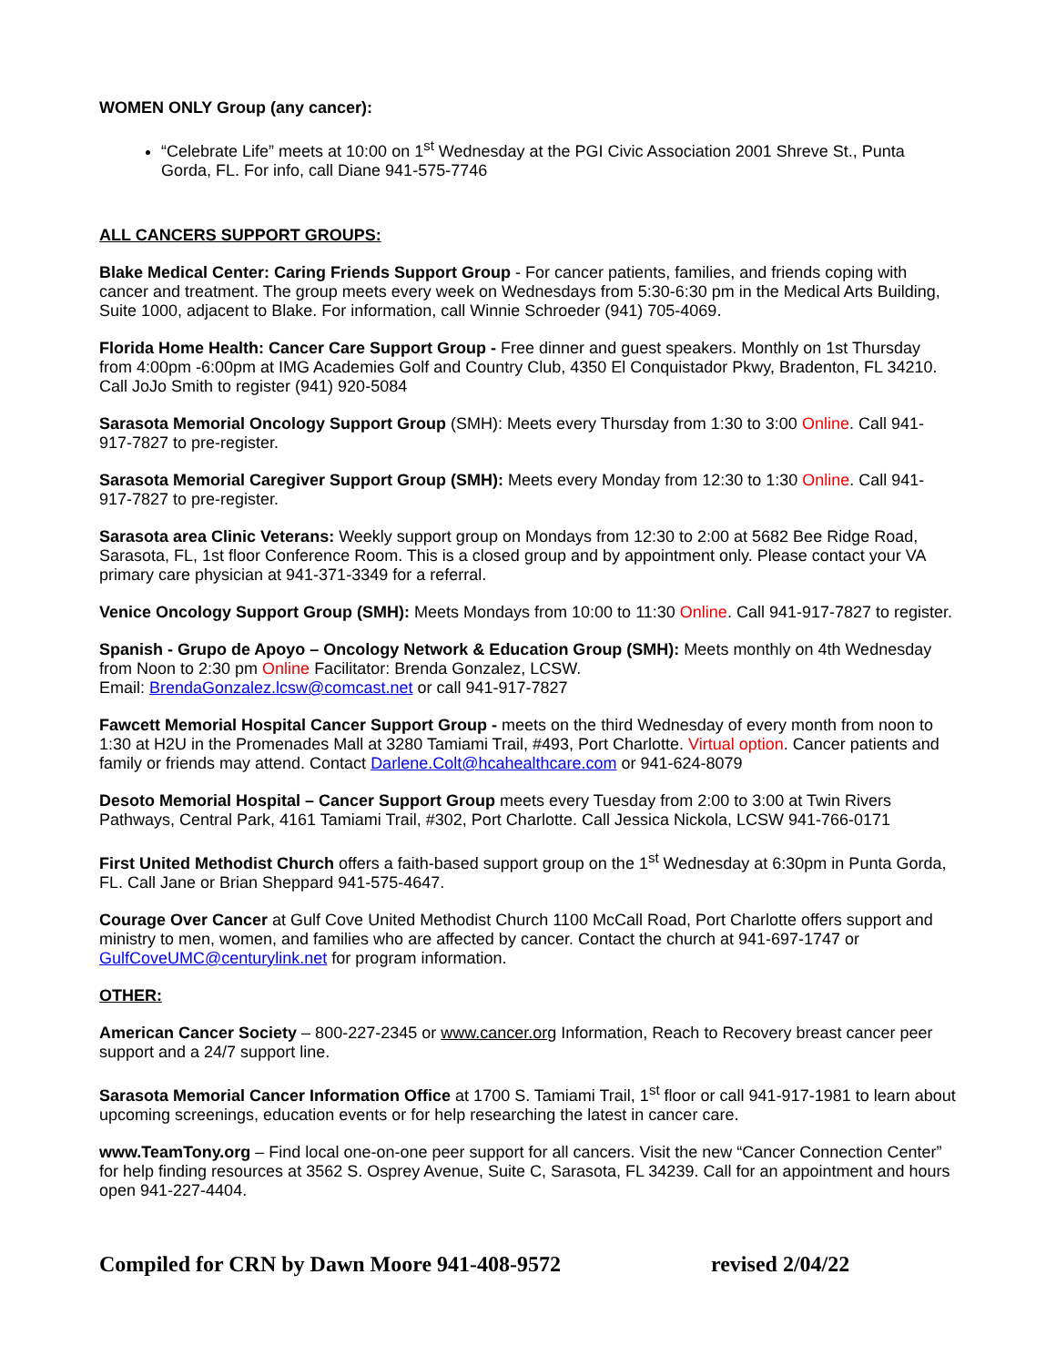WOMEN ONLY Group (any cancer):
“Celebrate Life” meets at 10:00 on 1<sup>st</sup> Wednesday at the PGI Civic Association 2001 Shreve St., Punta Gorda, FL. For info, call Diane 941-575-7746
ALL CANCERS SUPPORT GROUPS:
Blake Medical Center: Caring Friends Support Group - For cancer patients, families, and friends coping with cancer and treatment. The group meets every week on Wednesdays from 5:30-6:30 pm in the Medical Arts Building, Suite 1000, adjacent to Blake. For information, call Winnie Schroeder (941) 705-4069.
Florida Home Health: Cancer Care Support Group - Free dinner and guest speakers. Monthly on 1st Thursday from 4:00pm -6:00pm at IMG Academies Golf and Country Club, 4350 El Conquistador Pkwy, Bradenton, FL 34210. Call JoJo Smith to register (941) 920-5084
Sarasota Memorial Oncology Support Group (SMH): Meets every Thursday from 1:30 to 3:00 Online. Call 941-917-7827 to pre-register.
Sarasota Memorial Caregiver Support Group (SMH): Meets every Monday from 12:30 to 1:30 Online. Call 941-917-7827 to pre-register.
Sarasota area Clinic Veterans: Weekly support group on Mondays from 12:30 to 2:00 at 5682 Bee Ridge Road, Sarasota, FL, 1st floor Conference Room. This is a closed group and by appointment only. Please contact your VA primary care physician at 941-371-3349 for a referral.
Venice Oncology Support Group (SMH): Meets Mondays from 10:00 to 11:30 Online. Call 941-917-7827 to register.
Spanish - Grupo de Apoyo – Oncology Network & Education Group (SMH): Meets monthly on 4th Wednesday from Noon to 2:30 pm Online Facilitator: Brenda Gonzalez, LCSW.
Email: BrendaGonzalez.lcsw@comcast.net or call 941-917-7827
Fawcett Memorial Hospital Cancer Support Group - meets on the third Wednesday of every month from noon to 1:30 at H2U in the Promenades Mall at 3280 Tamiami Trail, #493, Port Charlotte. Virtual option. Cancer patients and family or friends may attend. Contact Darlene.Colt@hcahealthcare.com or 941-624-8079
Desoto Memorial Hospital – Cancer Support Group meets every Tuesday from 2:00 to 3:00 at Twin Rivers Pathways, Central Park, 4161 Tamiami Trail, #302, Port Charlotte. Call Jessica Nickola, LCSW 941-766-0171
First United Methodist Church offers a faith-based support group on the 1<sup>st</sup> Wednesday at 6:30pm in Punta Gorda, FL. Call Jane or Brian Sheppard 941-575-4647.
Courage Over Cancer at Gulf Cove United Methodist Church 1100 McCall Road, Port Charlotte offers support and ministry to men, women, and families who are affected by cancer. Contact the church at 941-697-1747 or GulfCoveUMC@centurylink.net for program information.
OTHER:
American Cancer Society – 800-227-2345 or www.cancer.org Information, Reach to Recovery breast cancer peer support and a 24/7 support line.
Sarasota Memorial Cancer Information Office at 1700 S. Tamiami Trail, 1<sup>st</sup> floor or call 941-917-1981 to learn about upcoming screenings, education events or for help researching the latest in cancer care.
www.TeamTony.org – Find local one-on-one peer support for all cancers. Visit the new “Cancer Connection Center” for help finding resources at 3562 S. Osprey Avenue, Suite C, Sarasota, FL 34239. Call for an appointment and hours open 941-227-4404.
Compiled for CRN by Dawn Moore 941-408-9572 revised 2/04/22